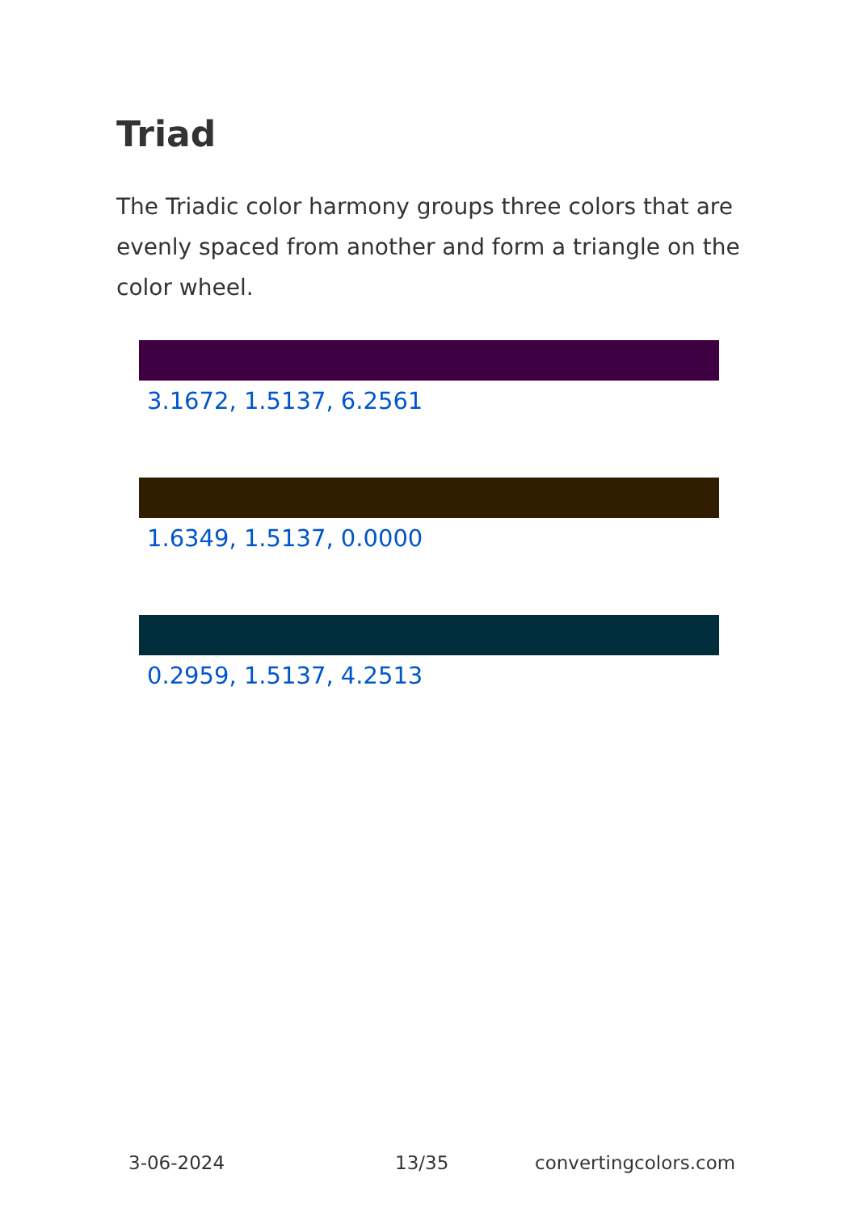Triad
The Triadic color harmony groups three colors that are evenly spaced from another and form a triangle on the color wheel.
3.1672, 1.5137, 6.2561
1.6349, 1.5137, 0.0000
0.2959, 1.5137, 4.2513
3-06-2024 13/35 convertingcolors.com